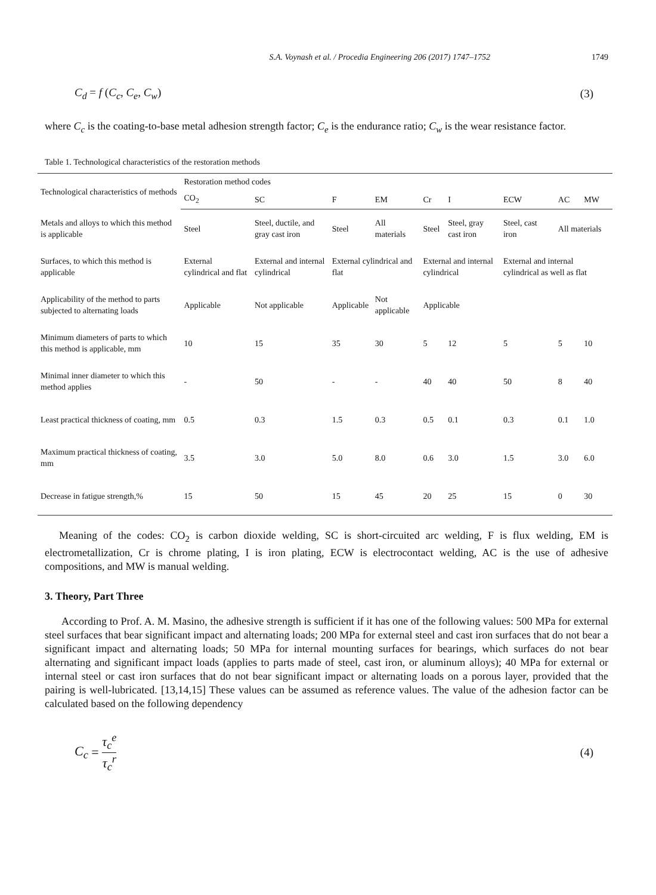S.A. Voynash et al. / Procedia Engineering 206 (2017) 1747–1752 1749
C<sub>d</sub> = f (C<sub>c</sub>, C<sub>e</sub>, C<sub>w</sub>) (3)
where C<sub>c</sub> is the coating-to-base metal adhesion strength factor; C<sub>e</sub> is the endurance ratio; C<sub>w</sub> is the wear resistance factor.
Table 1. Technological characteristics of the restoration methods
| Technological characteristics of methods | Restoration method codes | | | | | | | | |
| --- | --- | --- | --- | --- | --- | --- | --- | --- | --- |
| | CO<sub>2</sub> | SC | F | EM | Cr | I | ECW | AC | MW |
| Metals and alloys to which this method is applicable | Steel | Steel, ductile, and gray cast iron | Steel | All materials | Steel | Steel, gray cast iron | Steel, cast iron | All materials | |
| Surfaces, to which this method is applicable | External cylindrical and flat | External and internal cylindrical | External cylindrical and flat | | External and internal cylindrical | | External and internal cylindrical as well as flat | | |
| Applicability of the method to parts subjected to alternating loads | Applicable | Not applicable | Applicable | Not applicable | Applicable | | | | |
| Minimum diameters of parts to which this method is applicable, mm | 10 | 15 | 35 | 30 | 5 | 12 | 5 | 5 | 10 |
| Minimal inner diameter to which this method applies | - | 50 | - | - | 40 | 40 | 50 | 8 | 40 |
| Least practical thickness of coating, mm | 0.5 | 0.3 | 1.5 | 0.3 | 0.5 | 0.1 | 0.3 | 0.1 | 1.0 |
| Maximum practical thickness of coating, mm | 3.5 | 3.0 | 5.0 | 8.0 | 0.6 | 3.0 | 1.5 | 3.0 | 6.0 |
| Decrease in fatigue strength,% | 15 | 50 | 15 | 45 | 20 | 25 | 15 | 0 | 30 |
Meaning of the codes: CO<sub>2</sub> is carbon dioxide welding, SC is short-circuited arc welding, F is flux welding, EM is electrometallization, Cr is chrome plating, I is iron plating, ECW is electrocontact welding, AC is the use of adhesive compositions, and MW is manual welding.
3. Theory, Part Three
According to Prof. A. M. Masino, the adhesive strength is sufficient if it has one of the following values: 500 MPa for external steel surfaces that bear significant impact and alternating loads; 200 MPa for external steel and cast iron surfaces that do not bear a significant impact and alternating loads; 50 MPa for internal mounting surfaces for bearings, which surfaces do not bear alternating and significant impact loads (applies to parts made of steel, cast iron, or aluminum alloys); 40 MPa for external or internal steel or cast iron surfaces that do not bear significant impact or alternating loads on a porous layer, provided that the pairing is well-lubricated. [13,14,15] These values can be assumed as reference values. The value of the adhesion factor can be calculated based on the following dependency
C<sub>c</sub> = τ<sub>c</sub><sup>e</sup> τ<sub>c</sub><sup>r</sup> (4)